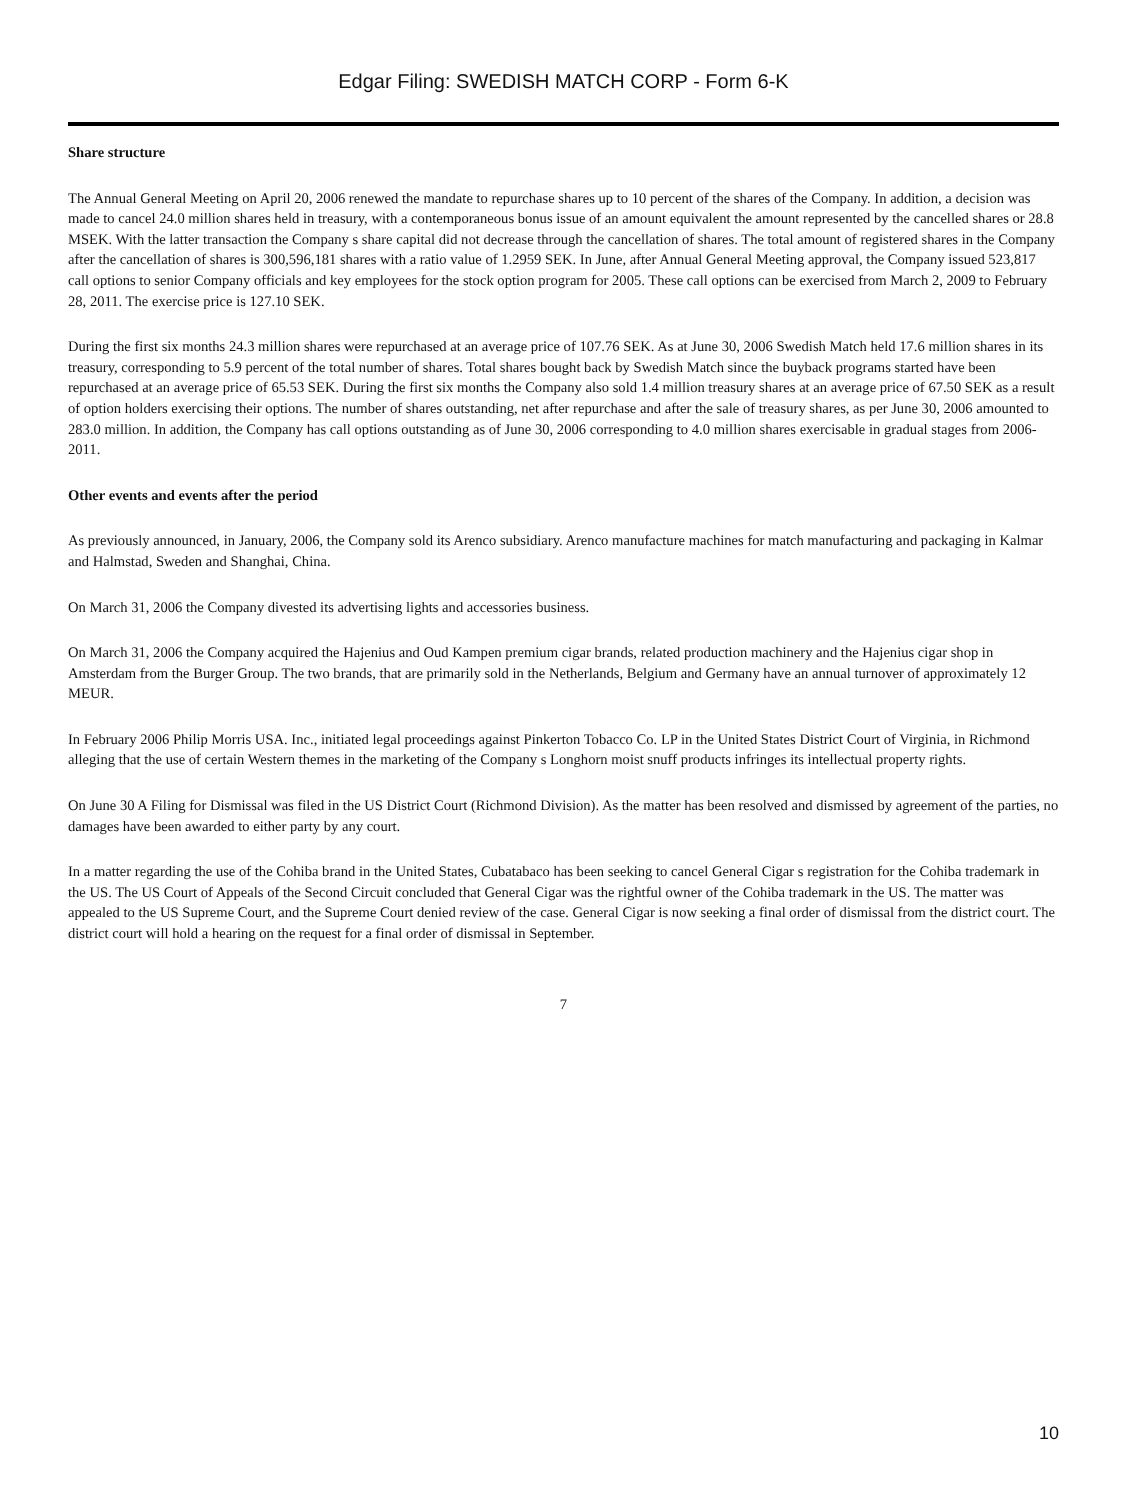Edgar Filing: SWEDISH MATCH CORP - Form 6-K
Share structure
The Annual General Meeting on April 20, 2006 renewed the mandate to repurchase shares up to 10 percent of the shares of the Company. In addition, a decision was made to cancel 24.0 million shares held in treasury, with a contemporaneous bonus issue of an amount equivalent the amount represented by the cancelled shares or 28.8 MSEK. With the latter transaction the Company s share capital did not decrease through the cancellation of shares. The total amount of registered shares in the Company after the cancellation of shares is 300,596,181 shares with a ratio value of 1.2959 SEK. In June, after Annual General Meeting approval, the Company issued 523,817 call options to senior Company officials and key employees for the stock option program for 2005. These call options can be exercised from March 2, 2009 to February 28, 2011. The exercise price is 127.10 SEK.
During the first six months 24.3 million shares were repurchased at an average price of 107.76 SEK. As at June 30, 2006 Swedish Match held 17.6 million shares in its treasury, corresponding to 5.9 percent of the total number of shares. Total shares bought back by Swedish Match since the buyback programs started have been repurchased at an average price of 65.53 SEK. During the first six months the Company also sold 1.4 million treasury shares at an average price of 67.50 SEK as a result of option holders exercising their options. The number of shares outstanding, net after repurchase and after the sale of treasury shares, as per June 30, 2006 amounted to 283.0 million. In addition, the Company has call options outstanding as of June 30, 2006 corresponding to 4.0 million shares exercisable in gradual stages from 2006-2011.
Other events and events after the period
As previously announced, in January, 2006, the Company sold its Arenco subsidiary. Arenco manufacture machines for match manufacturing and packaging in Kalmar and Halmstad, Sweden and Shanghai, China.
On March 31, 2006 the Company divested its advertising lights and accessories business.
On March 31, 2006 the Company acquired the Hajenius and Oud Kampen premium cigar brands, related production machinery and the Hajenius cigar shop in Amsterdam from the Burger Group. The two brands, that are primarily sold in the Netherlands, Belgium and Germany have an annual turnover of approximately 12 MEUR.
In February 2006 Philip Morris USA. Inc., initiated legal proceedings against Pinkerton Tobacco Co. LP in the United States District Court of Virginia, in Richmond alleging that the use of certain Western themes in the marketing of the Company s Longhorn moist snuff products infringes its intellectual property rights.
On June 30 A Filing for Dismissal was filed in the US District Court (Richmond Division). As the matter has been resolved and dismissed by agreement of the parties, no damages have been awarded to either party by any court.
In a matter regarding the use of the Cohiba brand in the United States, Cubatabaco has been seeking to cancel General Cigar s registration for the Cohiba trademark in the US. The US Court of Appeals of the Second Circuit concluded that General Cigar was the rightful owner of the Cohiba trademark in the US. The matter was appealed to the US Supreme Court, and the Supreme Court denied review of the case. General Cigar is now seeking a final order of dismissal from the district court. The district court will hold a hearing on the request for a final order of dismissal in September.
7
10